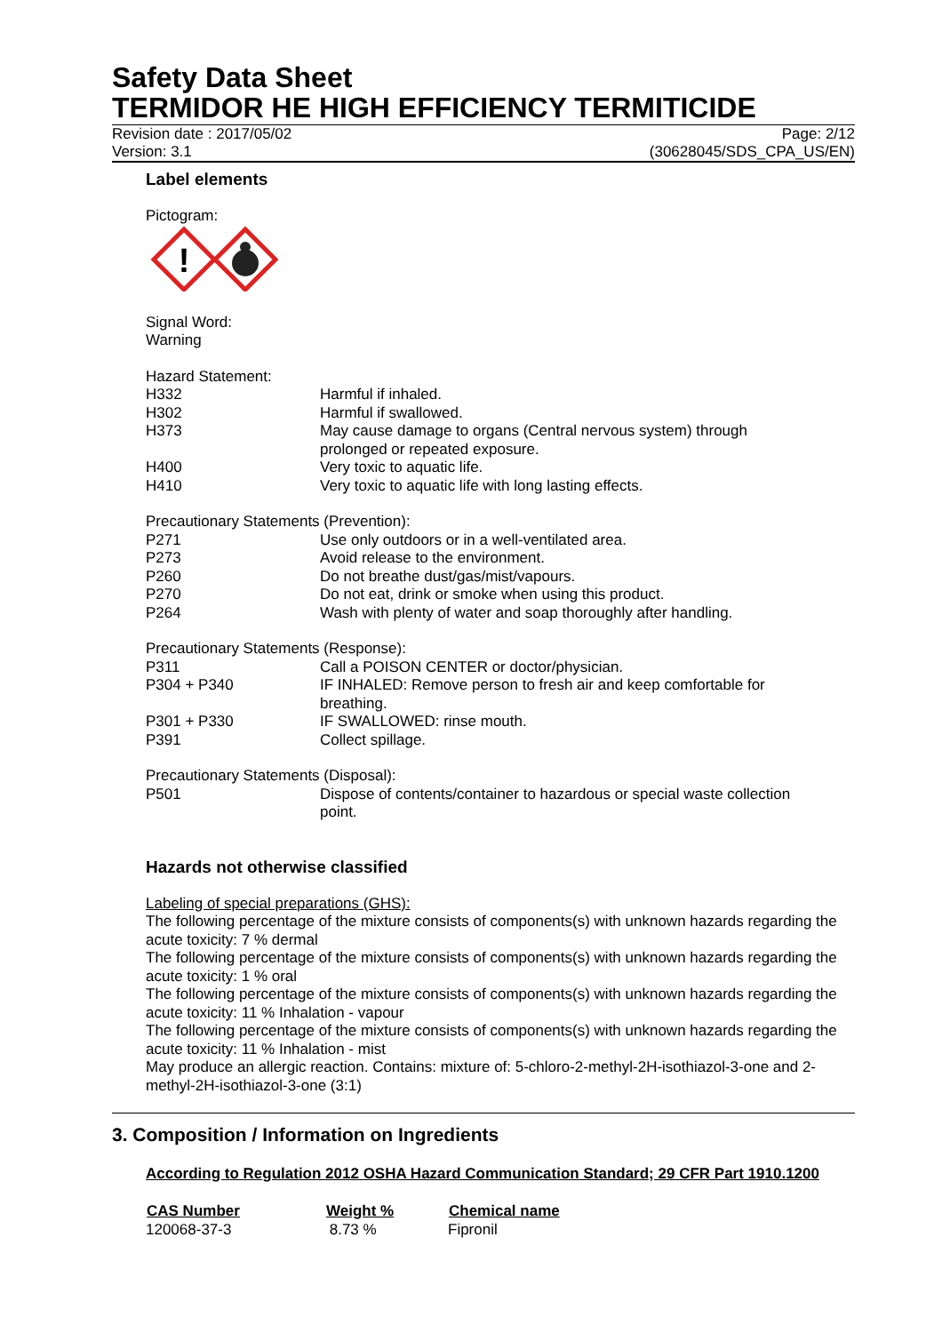Safety Data Sheet
TERMIDOR HE HIGH EFFICIENCY TERMITICIDE
Revision date : 2017/05/02
Version: 3.1
Page: 2/12
(30628045/SDS_CPA_US/EN)
Label elements
Pictogram:
!
Signal Word:
Warning
Hazard Statement:
| H332 | Harmful if inhaled. |
| H302 | Harmful if swallowed. |
| H373 | May cause damage to organs (Central nervous system) through prolonged or repeated exposure. |
| H400 | Very toxic to aquatic life. |
| H410 | Very toxic to aquatic life with long lasting effects. |
Precautionary Statements (Prevention):
| P271 | Use only outdoors or in a well-ventilated area. |
| P273 | Avoid release to the environment. |
| P260 | Do not breathe dust/gas/mist/vapours. |
| P270 | Do not eat, drink or smoke when using this product. |
| P264 | Wash with plenty of water and soap thoroughly after handling. |
Precautionary Statements (Response):
| P311 | Call a POISON CENTER or doctor/physician. |
| P304 + P340 | IF INHALED: Remove person to fresh air and keep comfortable for breathing. |
| P301 + P330 | IF SWALLOWED: rinse mouth. |
| P391 | Collect spillage. |
Precautionary Statements (Disposal):
| P501 | Dispose of contents/container to hazardous or special waste collection point. |
Hazards not otherwise classified
Labeling of special preparations (GHS):
The following percentage of the mixture consists of components(s) with unknown hazards regarding the acute toxicity: 7 % dermal
The following percentage of the mixture consists of components(s) with unknown hazards regarding the acute toxicity: 1 % oral
The following percentage of the mixture consists of components(s) with unknown hazards regarding the acute toxicity: 11 % Inhalation - vapour
The following percentage of the mixture consists of components(s) with unknown hazards regarding the acute toxicity: 11 % Inhalation - mist
May produce an allergic reaction. Contains: mixture of: 5-chloro-2-methyl-2H-isothiazol-3-one and 2-methyl-2H-isothiazol-3-one (3:1)
3. Composition / Information on Ingredients
According to Regulation 2012 OSHA Hazard Communication Standard; 29 CFR Part 1910.1200
| CAS Number | Weight % | Chemical name |
| --- | --- | --- |
| 120068-37-3 | 8.73 % | Fipronil |